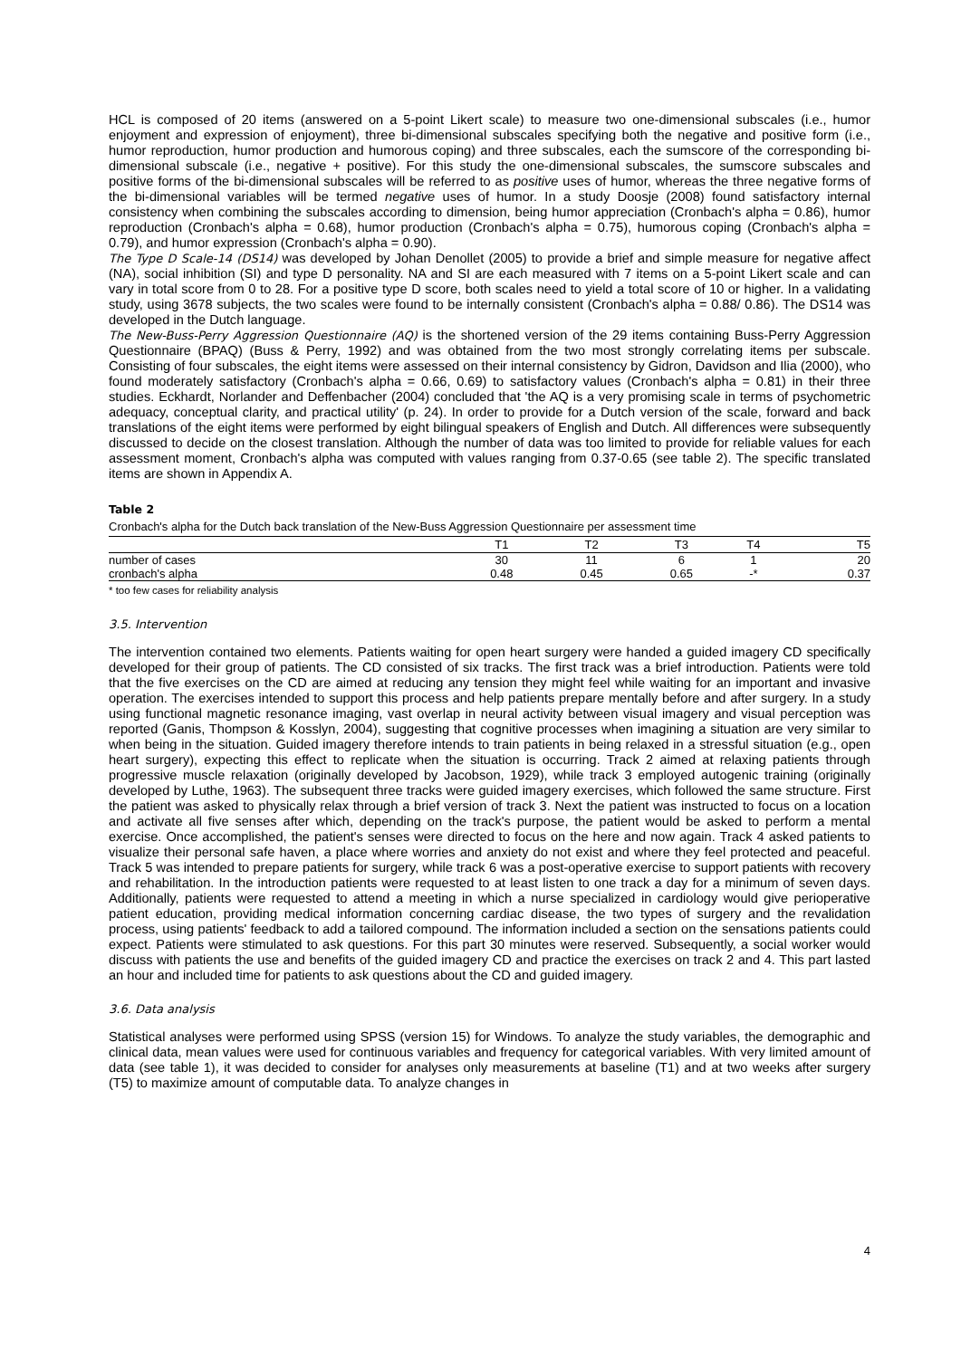HCL is composed of 20 items (answered on a 5-point Likert scale) to measure two one-dimensional subscales (i.e., humor enjoyment and expression of enjoyment), three bi-dimensional subscales specifying both the negative and positive form (i.e., humor reproduction, humor production and humorous coping) and three subscales, each the sumscore of the corresponding bi-dimensional subscale (i.e., negative + positive). For this study the one-dimensional subscales, the sumscore subscales and positive forms of the bi-dimensional subscales will be referred to as positive uses of humor, whereas the three negative forms of the bi-dimensional variables will be termed negative uses of humor. In a study Doosje (2008) found satisfactory internal consistency when combining the subscales according to dimension, being humor appreciation (Cronbach's alpha = 0.86), humor reproduction (Cronbach's alpha = 0.68), humor production (Cronbach's alpha = 0.75), humorous coping (Cronbach's alpha = 0.79), and humor expression (Cronbach's alpha = 0.90).
The Type D Scale-14 (DS14) was developed by Johan Denollet (2005) to provide a brief and simple measure for negative affect (NA), social inhibition (SI) and type D personality. NA and SI are each measured with 7 items on a 5-point Likert scale and can vary in total score from 0 to 28. For a positive type D score, both scales need to yield a total score of 10 or higher. In a validating study, using 3678 subjects, the two scales were found to be internally consistent (Cronbach's alpha = 0.88/ 0.86). The DS14 was developed in the Dutch language.
The New-Buss-Perry Aggression Questionnaire (AQ) is the shortened version of the 29 items containing Buss-Perry Aggression Questionnaire (BPAQ) (Buss & Perry, 1992) and was obtained from the two most strongly correlating items per subscale. Consisting of four subscales, the eight items were assessed on their internal consistency by Gidron, Davidson and Ilia (2000), who found moderately satisfactory (Cronbach's alpha = 0.66, 0.69) to satisfactory values (Cronbach's alpha = 0.81) in their three studies. Eckhardt, Norlander and Deffenbacher (2004) concluded that 'the AQ is a very promising scale in terms of psychometric adequacy, conceptual clarity, and practical utility' (p. 24). In order to provide for a Dutch version of the scale, forward and back translations of the eight items were performed by eight bilingual speakers of English and Dutch. All differences were subsequently discussed to decide on the closest translation. Although the number of data was too limited to provide for reliable values for each assessment moment, Cronbach's alpha was computed with values ranging from 0.37-0.65 (see table 2). The specific translated items are shown in Appendix A.
Table 2
Cronbach's alpha for the Dutch back translation of the New-Buss Aggression Questionnaire per assessment time
| | T1 | T2 | T3 | T4 | T5 |
| --- | --- | --- | --- | --- | --- |
| number of cases | 30 | 11 | 6 | 1 | 20 |
| cronbach's alpha | 0.48 | 0.45 | 0.65 | -* | 0.37 |
* too few cases for reliability analysis
3.5. Intervention
The intervention contained two elements. Patients waiting for open heart surgery were handed a guided imagery CD specifically developed for their group of patients. The CD consisted of six tracks. The first track was a brief introduction. Patients were told that the five exercises on the CD are aimed at reducing any tension they might feel while waiting for an important and invasive operation. The exercises intended to support this process and help patients prepare mentally before and after surgery. In a study using functional magnetic resonance imaging, vast overlap in neural activity between visual imagery and visual perception was reported (Ganis, Thompson & Kosslyn, 2004), suggesting that cognitive processes when imagining a situation are very similar to when being in the situation. Guided imagery therefore intends to train patients in being relaxed in a stressful situation (e.g., open heart surgery), expecting this effect to replicate when the situation is occurring. Track 2 aimed at relaxing patients through progressive muscle relaxation (originally developed by Jacobson, 1929), while track 3 employed autogenic training (originally developed by Luthe, 1963). The subsequent three tracks were guided imagery exercises, which followed the same structure. First the patient was asked to physically relax through a brief version of track 3. Next the patient was instructed to focus on a location and activate all five senses after which, depending on the track's purpose, the patient would be asked to perform a mental exercise. Once accomplished, the patient's senses were directed to focus on the here and now again. Track 4 asked patients to visualize their personal safe haven, a place where worries and anxiety do not exist and where they feel protected and peaceful. Track 5 was intended to prepare patients for surgery, while track 6 was a post-operative exercise to support patients with recovery and rehabilitation. In the introduction patients were requested to at least listen to one track a day for a minimum of seven days. Additionally, patients were requested to attend a meeting in which a nurse specialized in cardiology would give perioperative patient education, providing medical information concerning cardiac disease, the two types of surgery and the revalidation process, using patients' feedback to add a tailored compound. The information included a section on the sensations patients could expect. Patients were stimulated to ask questions. For this part 30 minutes were reserved. Subsequently, a social worker would discuss with patients the use and benefits of the guided imagery CD and practice the exercises on track 2 and 4. This part lasted an hour and included time for patients to ask questions about the CD and guided imagery.
3.6. Data analysis
Statistical analyses were performed using SPSS (version 15) for Windows. To analyze the study variables, the demographic and clinical data, mean values were used for continuous variables and frequency for categorical variables. With very limited amount of data (see table 1), it was decided to consider for analyses only measurements at baseline (T1) and at two weeks after surgery (T5) to maximize amount of computable data. To analyze changes in
4